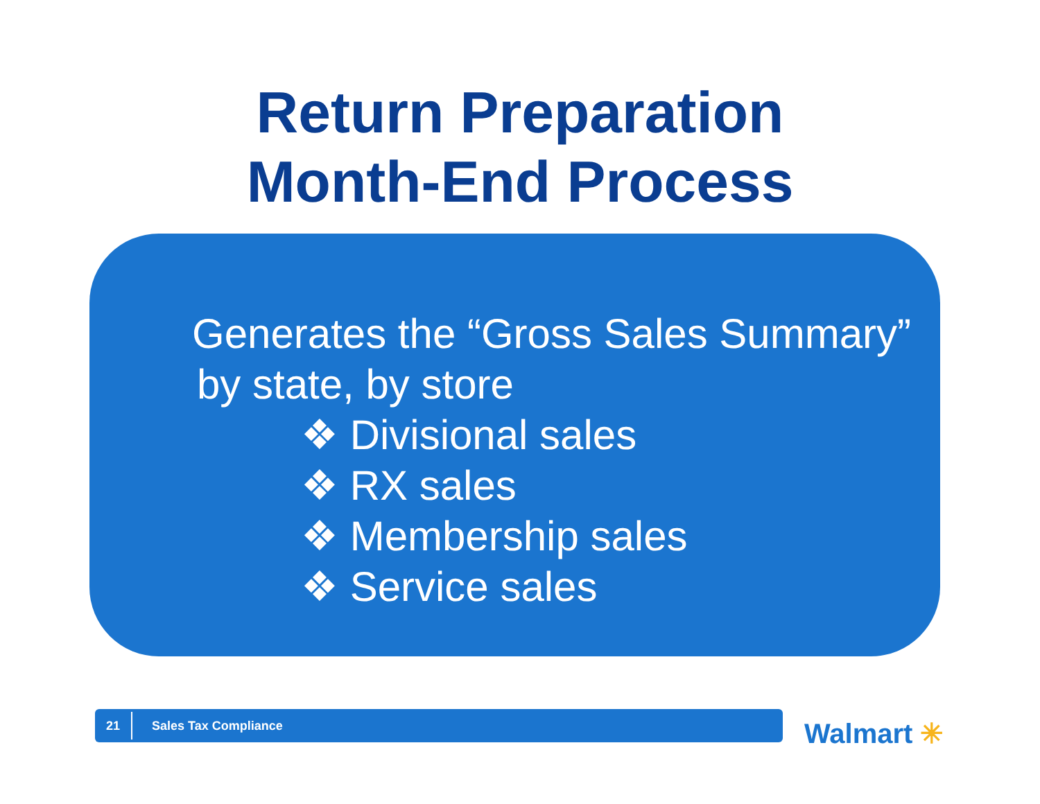Return Preparation
Month-End Process
Generates the “Gross Sales Summary”
by state, by store
❖ Divisional sales
❖ RX sales
❖ Membership sales
❖ Service sales
21
Sales Tax Compliance
Walmart ✳